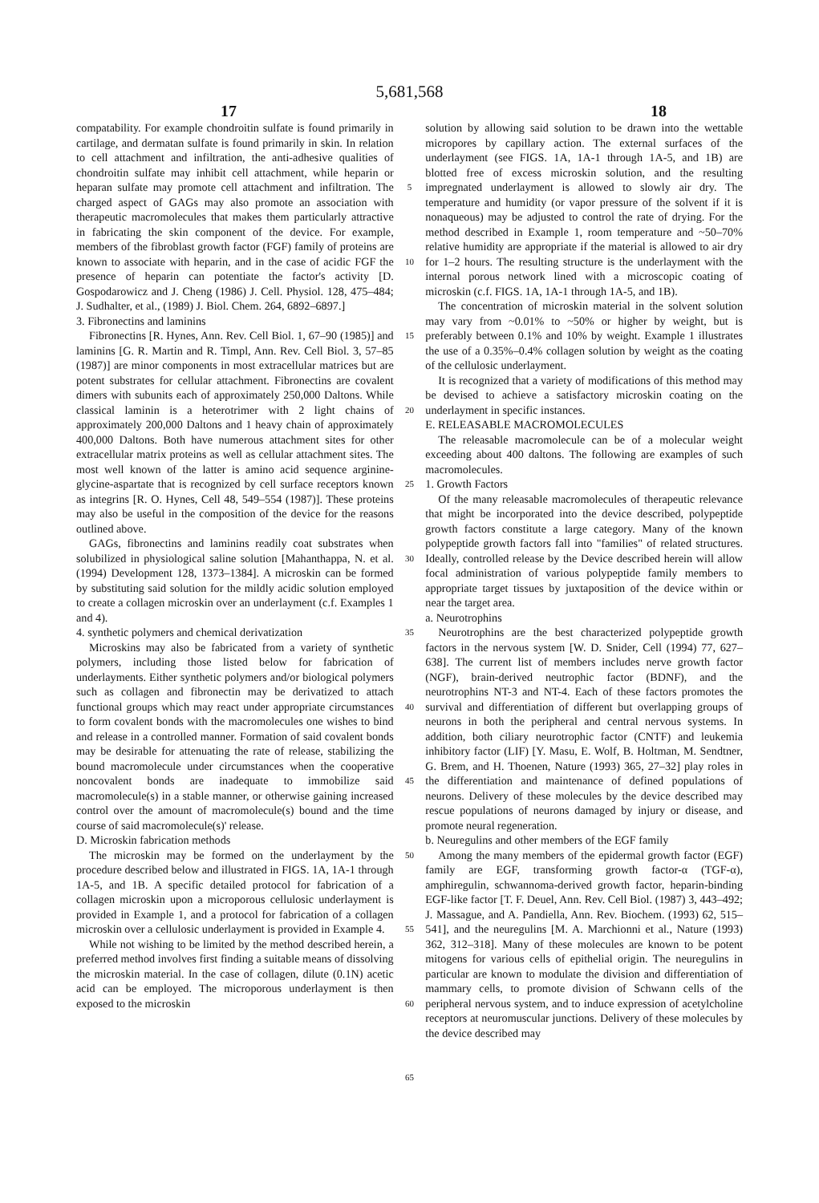5,681,568
17 18
compatability. For example chondroitin sulfate is found primarily in cartilage, and dermatan sulfate is found primarily in skin. In relation to cell attachment and infiltration, the anti-adhesive qualities of chondroitin sulfate may inhibit cell attachment, while heparin or heparan sulfate may promote cell attachment and infiltration. The charged aspect of GAGs may also promote an association with therapeutic macromolecules that makes them particularly attractive in fabricating the skin component of the device. For example, members of the fibroblast growth factor (FGF) family of proteins are known to associate with heparin, and in the case of acidic FGF the presence of heparin can potentiate the factor's activity [D. Gospodarowicz and J. Cheng (1986) J. Cell. Physiol. 128, 475–484; J. Sudhalter, et al., (1989) J. Biol. Chem. 264, 6892–6897.]
3. Fibronectins and laminins
Fibronectins [R. Hynes, Ann. Rev. Cell Biol. 1, 67–90 (1985)] and laminins [G. R. Martin and R. Timpl, Ann. Rev. Cell Biol. 3, 57–85 (1987)] are minor components in most extracellular matrices but are potent substrates for cellular attachment. Fibronectins are covalent dimers with subunits each of approximately 250,000 Daltons. While classical laminin is a heterotrimer with 2 light chains of approximately 200,000 Daltons and 1 heavy chain of approximately 400,000 Daltons. Both have numerous attachment sites for other extracellular matrix proteins as well as cellular attachment sites. The most well known of the latter is amino acid sequence arginine-glycine-aspartate that is recognized by cell surface receptors known as integrins [R. O. Hynes, Cell 48, 549–554 (1987)]. These proteins may also be useful in the composition of the device for the reasons outlined above.
GAGs, fibronectins and laminins readily coat substrates when solubilized in physiological saline solution [Mahanthappa, N. et al. (1994) Development 128, 1373–1384]. A microskin can be formed by substituting said solution for the mildly acidic solution employed to create a collagen microskin over an underlayment (c.f. Examples 1 and 4).
4. synthetic polymers and chemical derivatization
Microskins may also be fabricated from a variety of synthetic polymers, including those listed below for fabrication of underlayments. Either synthetic polymers and/or biological polymers such as collagen and fibronectin may be derivatized to attach functional groups which may react under appropriate circumstances to form covalent bonds with the macromolecules one wishes to bind and release in a controlled manner. Formation of said covalent bonds may be desirable for attenuating the rate of release, stabilizing the bound macromolecule under circumstances when the cooperative noncovalent bonds are inadequate to immobilize said macromolecule(s) in a stable manner, or otherwise gaining increased control over the amount of macromolecule(s) bound and the time course of said macromolecule(s)' release.
D. Microskin fabrication methods
The microskin may be formed on the underlayment by the procedure described below and illustrated in FIGS. 1A, 1A-1 through 1A-5, and 1B. A specific detailed protocol for fabrication of a collagen microskin upon a microporous cellulosic underlayment is provided in Example 1, and a protocol for fabrication of a collagen microskin over a cellulosic underlayment is provided in Example 4.
While not wishing to be limited by the method described herein, a preferred method involves first finding a suitable means of dissolving the microskin material. In the case of collagen, dilute (0.1N) acetic acid can be employed. The microporous underlayment is then exposed to the microskin
5
10
15
20
25
30
35
40
45
50
55
60
65
solution by allowing said solution to be drawn into the wettable micropores by capillary action. The external surfaces of the underlayment (see FIGS. 1A, 1A-1 through 1A-5, and 1B) are blotted free of excess microskin solution, and the resulting impregnated underlayment is allowed to slowly air dry. The temperature and humidity (or vapor pressure of the solvent if it is nonaqueous) may be adjusted to control the rate of drying. For the method described in Example 1, room temperature and ~50–70% relative humidity are appropriate if the material is allowed to air dry for 1–2 hours. The resulting structure is the underlayment with the internal porous network lined with a microscopic coating of microskin (c.f. FIGS. 1A, 1A-1 through 1A-5, and 1B).
The concentration of microskin material in the solvent solution may vary from ~0.01% to ~50% or higher by weight, but is preferably between 0.1% and 10% by weight. Example 1 illustrates the use of a 0.35%–0.4% collagen solution by weight as the coating of the cellulosic underlayment.
It is recognized that a variety of modifications of this method may be devised to achieve a satisfactory microskin coating on the underlayment in specific instances.
E. RELEASABLE MACROMOLECULES
The releasable macromolecule can be of a molecular weight exceeding about 400 daltons. The following are examples of such macromolecules.
1. Growth Factors
Of the many releasable macromolecules of therapeutic relevance that might be incorporated into the device described, polypeptide growth factors constitute a large category. Many of the known polypeptide growth factors fall into "families" of related structures. Ideally, controlled release by the Device described herein will allow focal administration of various polypeptide family members to appropriate target tissues by juxtaposition of the device within or near the target area.
a. Neurotrophins
Neurotrophins are the best characterized polypeptide growth factors in the nervous system [W. D. Snider, Cell (1994) 77, 627–638]. The current list of members includes nerve growth factor (NGF), brain-derived neutrophic factor (BDNF), and the neurotrophins NT-3 and NT-4. Each of these factors promotes the survival and differentiation of different but overlapping groups of neurons in both the peripheral and central nervous systems. In addition, both ciliary neurotrophic factor (CNTF) and leukemia inhibitory factor (LIF) [Y. Masu, E. Wolf, B. Holtman, M. Sendtner, G. Brem, and H. Thoenen, Nature (1993) 365, 27–32] play roles in the differentiation and maintenance of defined populations of neurons. Delivery of these molecules by the device described may rescue populations of neurons damaged by injury or disease, and promote neural regeneration.
b. Neuregulins and other members of the EGF family
Among the many members of the epidermal growth factor (EGF) family are EGF, transforming growth factor-α (TGF-α), amphiregulin, schwannoma-derived growth factor, heparin-binding EGF-like factor [T. F. Deuel, Ann. Rev. Cell Biol. (1987) 3, 443–492; J. Massague, and A. Pandiella, Ann. Rev. Biochem. (1993) 62, 515–541], and the neuregulins [M. A. Marchionni et al., Nature (1993) 362, 312–318]. Many of these molecules are known to be potent mitogens for various cells of epithelial origin. The neuregulins in particular are known to modulate the division and differentiation of mammary cells, to promote division of Schwann cells of the peripheral nervous system, and to induce expression of acetylcholine receptors at neuromuscular junctions. Delivery of these molecules by the device described may